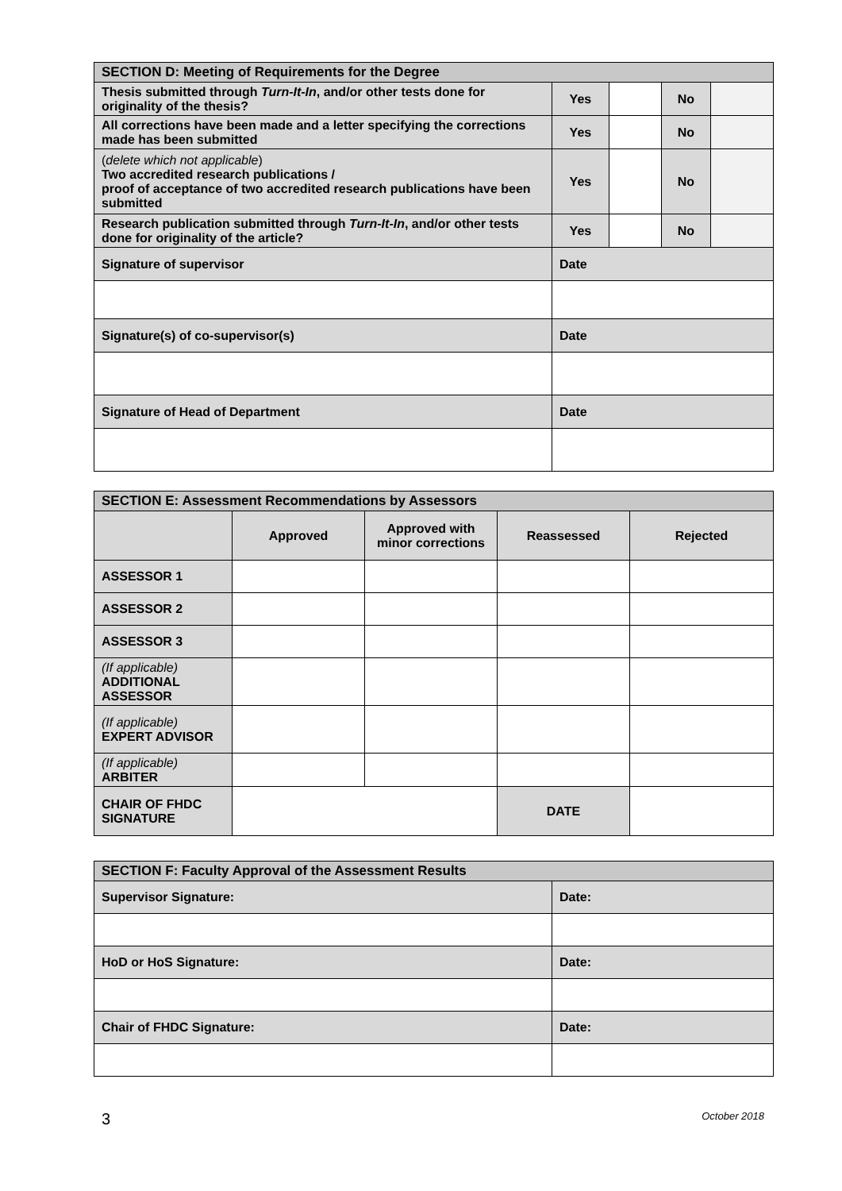| SECTION D: Meeting of Requirements for the Degree | | | | |
| --- | --- | --- | --- | --- |
| Thesis submitted through Turn-It-In , and/or other tests done for originality of the thesis? | Yes | | No | |
| All corrections have been made and a letter specifying the corrections made has been submitted | Yes | | No | |
| ( delete which not applicable ) Two accredited research publications / proof of acceptance of two accredited research publications have been submitted | Yes | | No | |
| Research publication submitted through Turn-It-In , and/or other tests done for originality of the article? | Yes | | No | |
| Signature of supervisor | Date | | | |
| Signature(s) of co-supervisor(s) | Date | | | |
| Signature of Head of Department | Date | | | |
| SECTION E: Assessment Recommendations by Assessors | | | | |
| --- | --- | --- | --- | --- |
| | Approved | Approved with minor corrections | Reassessed | Rejected |
| ASSESSOR 1 | | | | |
| ASSESSOR 2 | | | | |
| ASSESSOR 3 | | | | |
| (If applicable) ADDITIONAL ASSESSOR | | | | |
| (If applicable) EXPERT ADVISOR | | | | |
| (If applicable) ARBITER | | | | |
| CHAIR OF FHDC SIGNATURE | | | DATE | |
| SECTION F: Faculty Approval of the Assessment Results | |
| --- | --- |
| Supervisor Signature: | Date: |
| HoD or HoS Signature: | Date: |
| Chair of FHDC Signature: | Date: |
3 October 2018